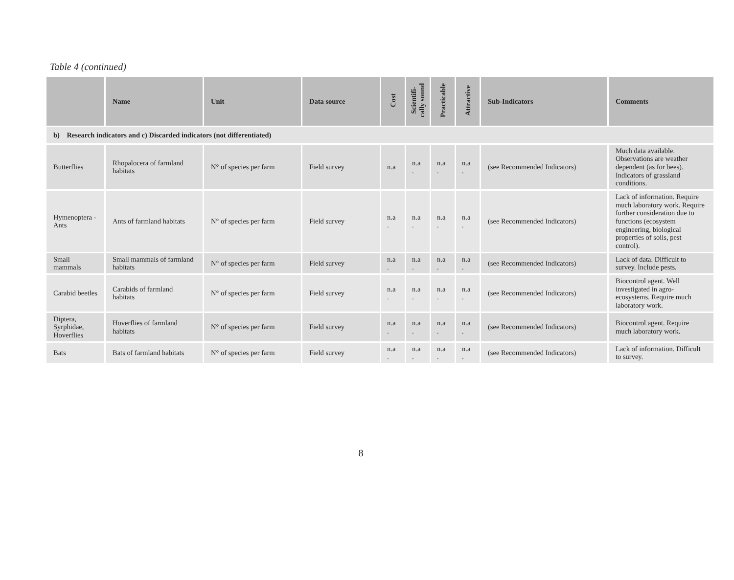Table 4 (continued)
| | Name | Unit | Data source | Cost | Scientifi- cally sound | Practicable | Attractive | Sub-Indicators | Comments |
| --- | --- | --- | --- | --- | --- | --- | --- | --- | --- |
| b) Research indicators and c) Discarded indicators (not differentiated) | | | | | | | | | |
| Butterflies | Rhopalocera of farmland habitats | N° of species per farm | Field survey | n.a | n.a . | n.a . | n.a . | (see Recommended Indicators) | Much data available. Observations are weather dependent (as for bees). Indicators of grassland conditions. |
| Hymenoptera - Ants | Ants of farmland habitats | N° of species per farm | Field survey | n.a . | n.a . | n.a . | n.a . | (see Recommended Indicators) | Lack of information. Require much laboratory work. Require further consideration due to functions (ecosystem engineering, biological properties of soils, pest control). |
| Small mammals | Small mammals of farmland habitats | N° of species per farm | Field survey | n.a . | n.a . | n.a . | n.a . | (see Recommended Indicators) | Lack of data. Difficult to survey. Include pests. |
| Carabid beetles | Carabids of farmland habitats | N° of species per farm | Field survey | n.a . | n.a . | n.a . | n.a . | (see Recommended Indicators) | Biocontrol agent. Well investigated in agro-ecosystems. Require much laboratory work. |
| Diptera, Syrphidae, Hoverflies | Hoverflies of farmland habitats | N° of species per farm | Field survey | n.a . | n.a . | n.a . | n.a . | (see Recommended Indicators) | Biocontrol agent. Require much laboratory work. |
| Bats | Bats of farmland habitats | N° of species per farm | Field survey | n.a . | n.a . | n.a . | n.a . | (see Recommended Indicators) | Lack of information. Difficult to survey. |
8